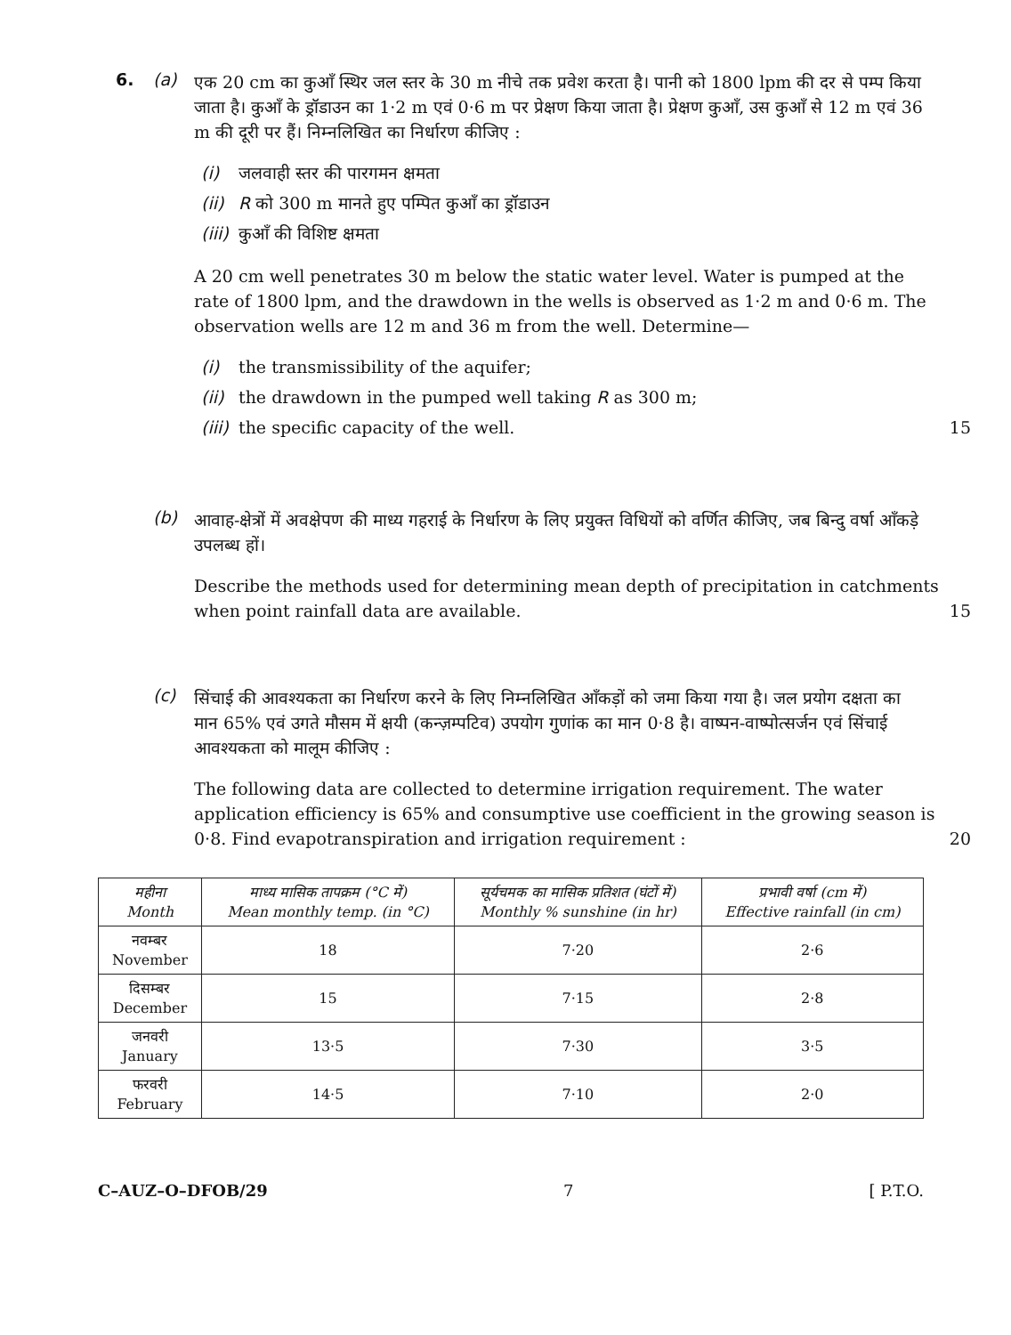6. (a)
एक 20 cm का कुआँ स्थिर जल स्तर के 30 m नीचे तक प्रवेश करता है। पानी को 1800 lpm की दर से पम्प किया जाता है। कुआँ के ड्रॉडाउन का 1·2 m एवं 0·6 m पर प्रेक्षण किया जाता है। प्रेक्षण कुआँ, उस कुआँ से 12 m एवं 36 m की दूरी पर हैं। निम्नलिखित का निर्धारण कीजिए :
(i) जलवाही स्तर की पारगमन क्षमता
(ii) R को 300 m मानते हुए पम्पित कुआँ का ड्रॉडाउन
(iii) कुआँ की विशिष्ट क्षमता
A 20 cm well penetrates 30 m below the static water level. Water is pumped at the rate of 1800 lpm, and the drawdown in the wells is observed as 1·2 m and 0·6 m. The observation wells are 12 m and 36 m from the well. Determine—
(i) the transmissibility of the aquifer;
(ii) the drawdown in the pumped well taking R as 300 m;
(iii) the specific capacity of the well. 15
(b)
आवाह-क्षेत्रों में अवक्षेपण की माध्य गहराई के निर्धारण के लिए प्रयुक्त विधियों को वर्णित कीजिए, जब बिन्दु वर्षा आँकड़े उपलब्ध हों।
Describe the methods used for determining mean depth of precipitation in catchments when point rainfall data are available. 15
(c)
सिंचाई की आवश्यकता का निर्धारण करने के लिए निम्नलिखित आँकड़ों को जमा किया गया है। जल प्रयोग दक्षता का मान 65% एवं उगते मौसम में क्षयी (कन्ज़म्पटिव) उपयोग गुणांक का मान 0·8 है। वाष्पन-वाष्पोत्सर्जन एवं सिंचाई आवश्यकता को मालूम कीजिए :
The following data are collected to determine irrigation requirement. The water application efficiency is 65% and consumptive use coefficient in the growing season is 0·8. Find evapotranspiration and irrigation requirement : 20
| महीना Month | माध्य मासिक तापक्रम (°C में) Mean monthly temp. (in °C) | सूर्यचमक का मासिक प्रतिशत (घंटों में) Monthly % sunshine (in hr) | प्रभावी वर्षा (cm में) Effective rainfall (in cm) |
| --- | --- | --- | --- |
| नवम्बर November | 18 | 7·20 | 2·6 |
| दिसम्बर December | 15 | 7·15 | 2·8 |
| जनवरी January | 13·5 | 7·30 | 3·5 |
| फरवरी February | 14·5 | 7·10 | 2·0 |
C–AUZ–O–DFOB/29 7 [ P.T.O.